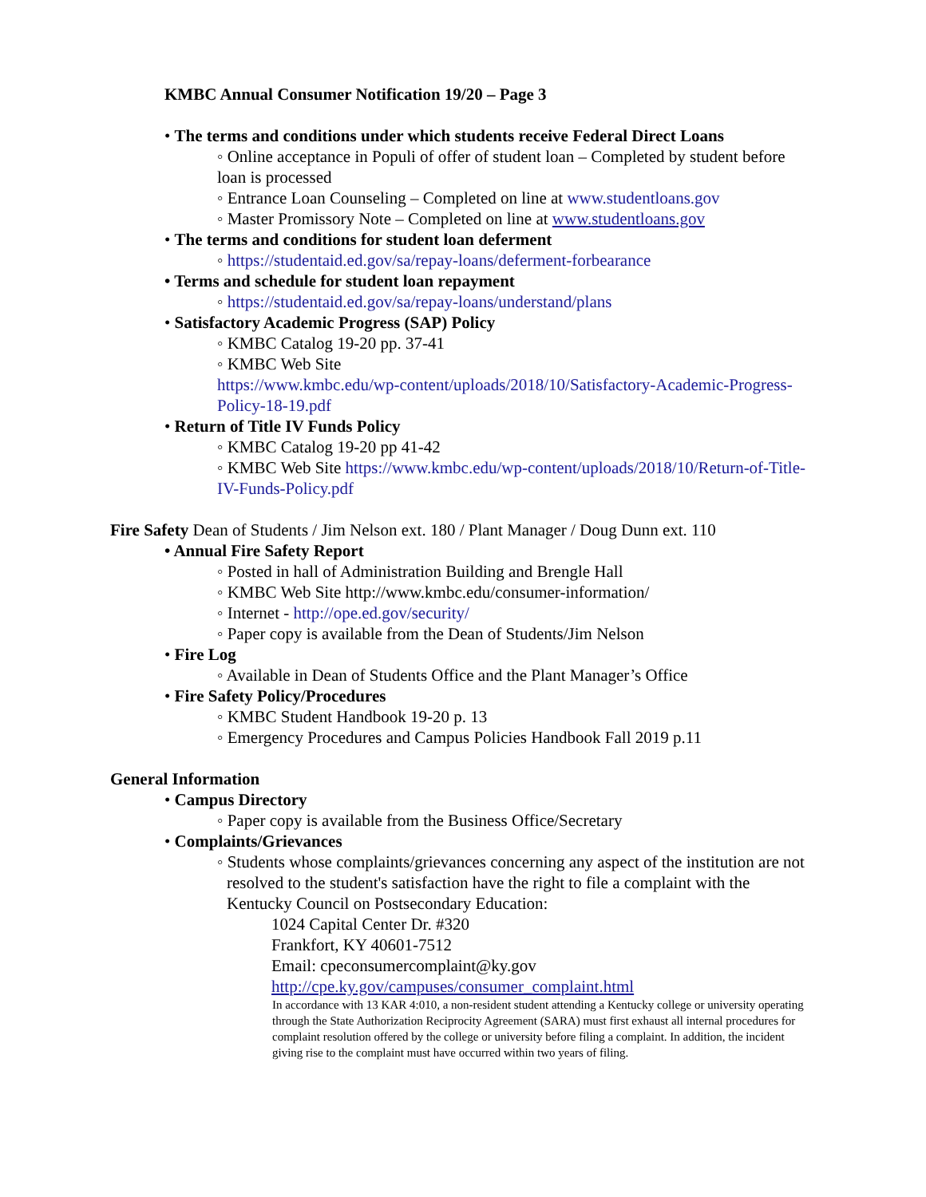KMBC Annual Consumer Notification 19/20 – Page 3
• The terms and conditions under which students receive Federal Direct Loans
◦ Online acceptance in Populi of offer of student loan – Completed by student before loan is processed
◦ Entrance Loan Counseling – Completed on line at www.studentloans.gov
◦ Master Promissory Note – Completed on line at www.studentloans.gov
• The terms and conditions for student loan deferment
◦ https://studentaid.ed.gov/sa/repay-loans/deferment-forbearance
• Terms and schedule for student loan repayment
◦ https://studentaid.ed.gov/sa/repay-loans/understand/plans
• Satisfactory Academic Progress (SAP) Policy
◦ KMBC Catalog 19-20 pp. 37-41
◦ KMBC Web Site
https://www.kmbc.edu/wp-content/uploads/2018/10/Satisfactory-Academic-Progress-Policy-18-19.pdf
• Return of Title IV Funds Policy
◦ KMBC Catalog 19-20 pp 41-42
◦ KMBC Web Site https://www.kmbc.edu/wp-content/uploads/2018/10/Return-of-Title-IV-Funds-Policy.pdf
Fire Safety Dean of Students / Jim Nelson ext. 180 / Plant Manager / Doug Dunn ext. 110
• Annual Fire Safety Report
◦ Posted in hall of Administration Building and Brengle Hall
◦ KMBC Web Site http://www.kmbc.edu/consumer-information/
◦ Internet - http://ope.ed.gov/security/
◦ Paper copy is available from the Dean of Students/Jim Nelson
• Fire Log
◦ Available in Dean of Students Office and the Plant Manager’s Office
• Fire Safety Policy/Procedures
◦ KMBC Student Handbook 19-20 p. 13
◦ Emergency Procedures and Campus Policies Handbook Fall 2019 p.11
General Information
• Campus Directory
◦ Paper copy is available from the Business Office/Secretary
• Complaints/Grievances
◦ Students whose complaints/grievances concerning any aspect of the institution are not resolved to the student's satisfaction have the right to file a complaint with the Kentucky Council on Postsecondary Education:
1024 Capital Center Dr. #320
Frankfort, KY 40601-7512
Email: cpeconsumercomplaint@ky.gov
http://cpe.ky.gov/campuses/consumer_complaint.html
In accordance with 13 KAR 4:010, a non-resident student attending a Kentucky college or university operating through the State Authorization Reciprocity Agreement (SARA) must first exhaust all internal procedures for complaint resolution offered by the college or university before filing a complaint. In addition, the incident giving rise to the complaint must have occurred within two years of filing.